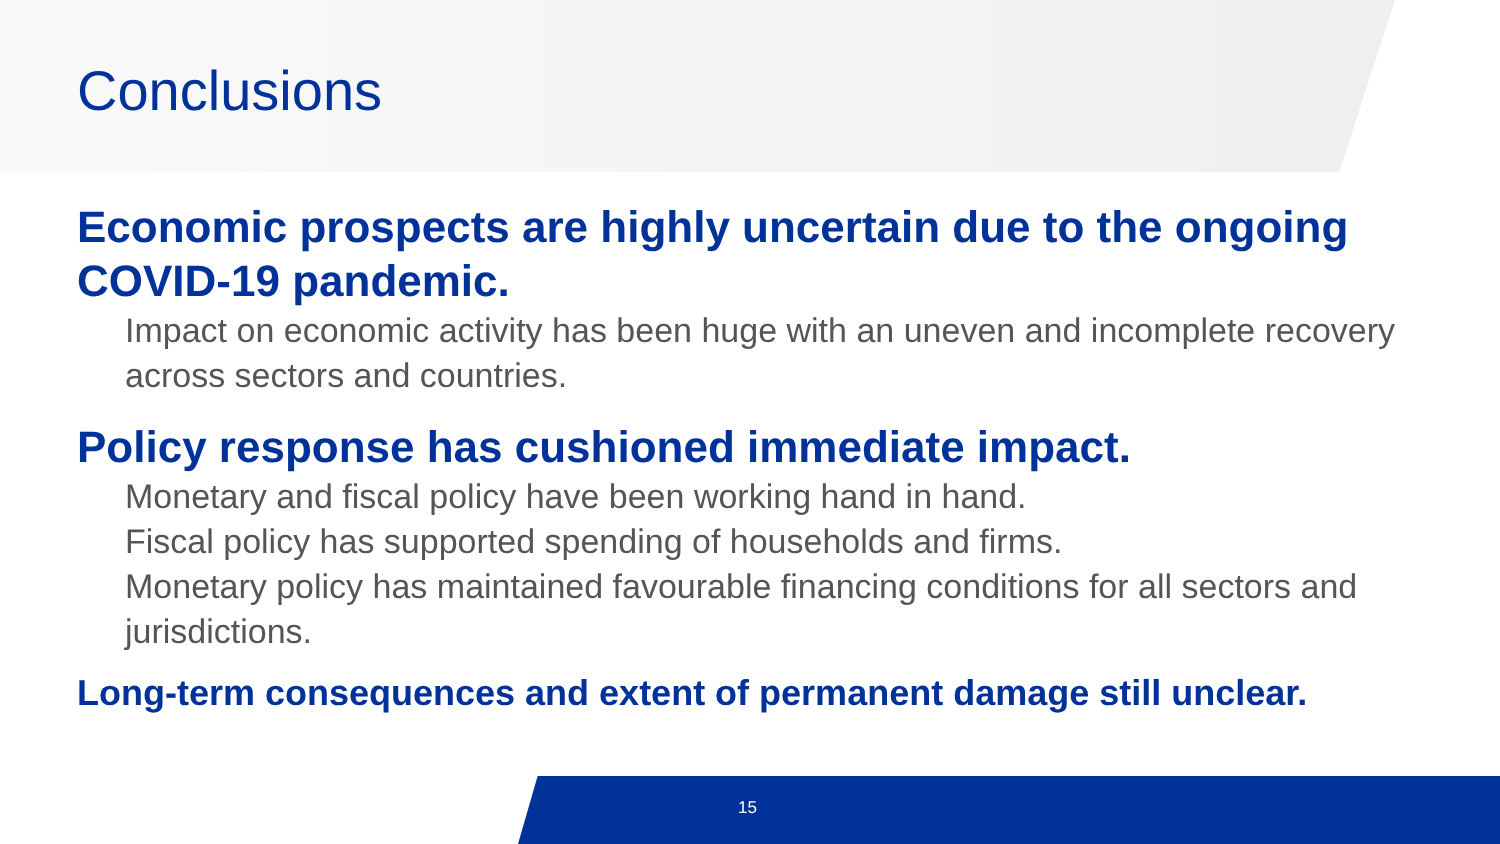Conclusions
Economic prospects are highly uncertain due to the ongoing COVID-19 pandemic.
Impact on economic activity has been huge with an uneven and incomplete recovery across sectors and countries.
Policy response has cushioned immediate impact.
Monetary and fiscal policy have been working hand in hand.
Fiscal policy has supported spending of households and firms.
Monetary policy has maintained favourable financing conditions for all sectors and jurisdictions.
Long-term consequences and extent of permanent damage still unclear.
15